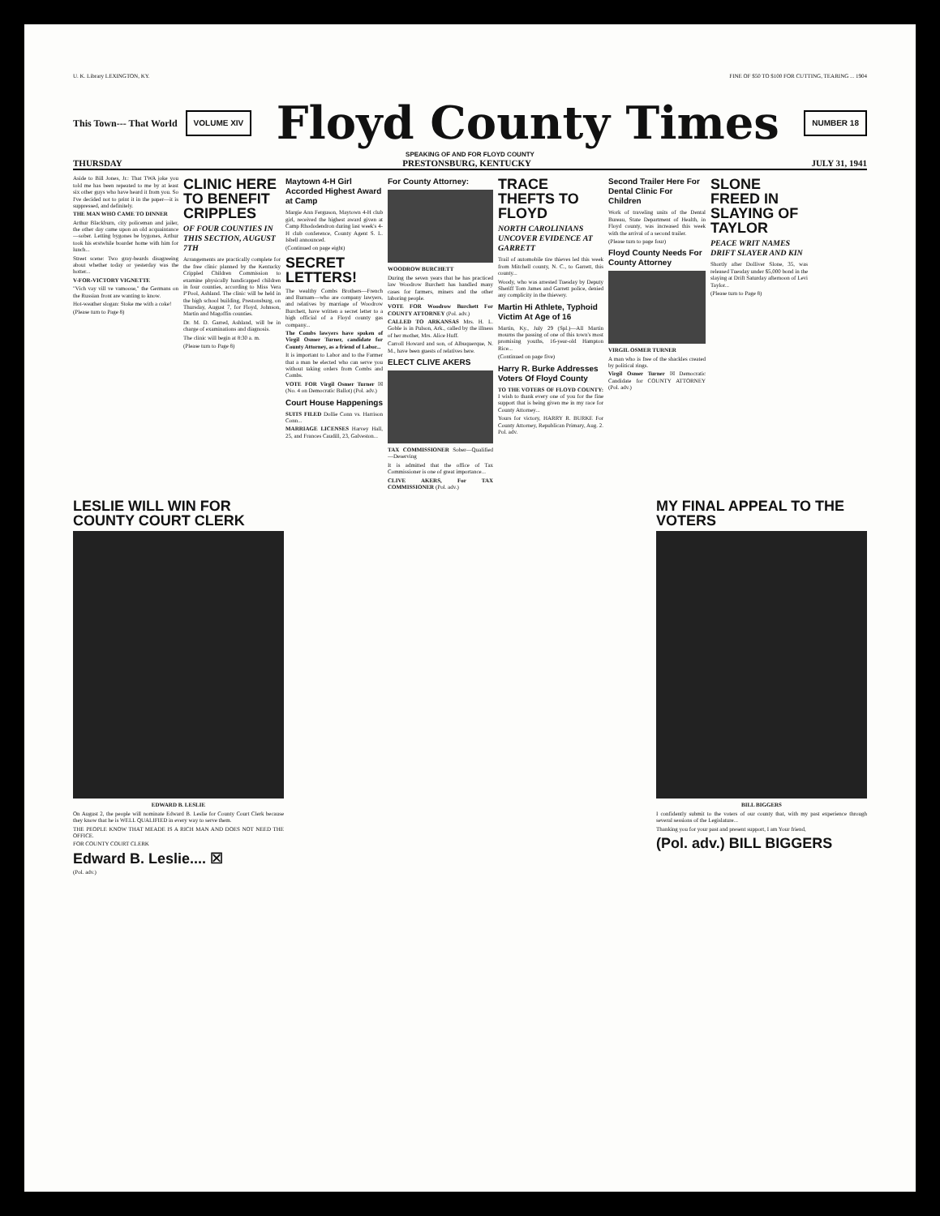U. K. Library LEXINGTON, KY. FINE OF $50 TO $100 FOR CUTTING, TEARING ... 1904
This Town--- That World
VOLUME XIV
Floyd County Times
NUMBER 18
SPEAKING OF AND FOR FLOYD COUNTY
THURSDAY PRESTONSBURG, KENTUCKY JULY 31, 1941
Aside to Bill Jones, Jr.: That TWA joke you told me has been repeated to me by at least six other guys who have heard it from you. So I've decided not to print it in the paper—it is suppressed, and definitely.
THE MAN WHO CAME TO DINNER
Arthur Blackburn, city policeman and jailer, the other day came upon an old acquaintance—sober. Letting bygones be bygones, Arthur took his erstwhile boarder home with him for lunch...
Street scene: Two gray-beards disagreeing about whether today or yesterday was the hotter...
V-FOR-VICTORY VIGNETTE
"Vich vay vill ve vamoose," the Germans on the Russian front are wanting to know.
Hot-weather slogan: Stoke me with a coke!
(Please turn to Page 8)
CLINIC HERE TO BENEFIT CRIPPLES
OF FOUR COUNTIES IN THIS SECTION, AUGUST 7TH
Arrangements are practically complete for the free clinic planned by the Kentucky Crippled Children Commission to examine physically handicapped children in four counties, according to Miss Vera P'Pool, Ashland. The clinic will be held in the high school building, Prestonsburg, on Thursday, August 7, for Floyd, Johnson, Martin and Magoffin counties.
Dr. M. D. Garred, Ashland, will be in charge of examinations and diagnosis.
The clinic will begin at 8:30 a. m.
(Please turn to Page 8)
Maytown 4-H Girl Accorded Highest Award at Camp
Margie Ann Ferguson, Maytown 4-H club girl, received the highest award given at Camp Rhododendron during last week's 4-H club conference, County Agent S. L. Isbell announced.
(Continued on page eight)
SECRET LETTERS!
The wealthy Combs Brothers—French and Burnam—who are company lawyers, and relatives by marriage of Woodrow Burchett, have written a secret letter to a high official of a Floyd county gas company...
The Combs lawyers have spoken of Virgil Osmer Turner, candidate for County Attorney, as a friend of Labor...
It is important to Labor and to the Farmer that a man be elected who can serve you without taking orders from Combs and Combs.
VOTE FOR Virgil Osmer Turner ☒ (No. 4 on Democratic Ballot) (Pol. adv.)
Court House Happenings
SUITS FILED Dollie Conn vs. Harrison Conn...
MARRIAGE LICENSES Harvey Hall, 25, and Frances Caudill, 23, Galveston...
For County Attorney:
WOODROW BURCHETT
During the seven years that he has practiced law Woodrow Burchett has handled many cases for farmers, miners and the other laboring people.
VOTE FOR Woodrow Burchett For COUNTY ATTORNEY (Pol. adv.)
CALLED TO ARKANSAS Mrs. H. L. Goble is in Pulson, Ark., called by the illness of her mother, Mrs. Alice Huff.
Carroll Howard and son, of Albuquerque, N. M., have been guests of relatives here.
ELECT CLIVE AKERS
TAX COMMISSIONER Sober—Qualified—Deserving
It is admitted that the office of Tax Commissioner is one of great importance...
CLIVE AKERS, For TAX COMMISSIONER (Pol. adv.)
TRACE THEFTS TO FLOYD
NORTH CAROLINIANS UNCOVER EVIDENCE AT GARRETT
Trail of automobile tire thieves led this week from Mitchell county, N. C., to Garrett, this county...
Woody, who was arrested Tuesday by Deputy Sheriff Tom James and Garrett police, denied any complicity in the thievery.
Martin Hi Athlete, Typhoid Victim At Age of 16
Martin, Ky., July 29 (Spl.)—All Martin mourns the passing of one of this town's most promising youths, 16-year-old Hampton Rice...
(Continued on page five)
Harry R. Burke Addresses Voters Of Floyd County
TO THE VOTERS OF FLOYD COUNTY: I wish to thank every one of you for the fine support that is being given me in my race for County Attorney...
Yours for victory, HARRY R. BURKE For County Attorney, Republican Primary, Aug. 2. Pol. adv.
Second Trailer Here For Dental Clinic For Children
Work of traveling units of the Dental Bureau, State Department of Health, in Floyd county, was increased this week with the arrival of a second trailer.
(Please turn to page four)
Floyd County Needs For County Attorney
VIRGIL OSMER TURNER
A man who is free of the shackles created by political rings.
Virgil Osmer Turner ☒ Democratic Candidate for COUNTY ATTORNEY (Pol. adv.)
SLONE FREED IN SLAYING OF TAYLOR
PEACE WRIT NAMES DRIFT SLAYER AND KIN
Shortly after Dolliver Slone, 35, was released Tuesday under $5,000 bond in the slaying at Drift Saturday afternoon of Levi Taylor...
(Please turn to Page 8)
LESLIE WILL WIN FOR COUNTY COURT CLERK
EDWARD B. LESLIE
On August 2, the people will nominate Edward B. Leslie for County Court Clerk because they know that he is WELL QUALIFIED in every way to serve them.
THE PEOPLE KNOW THAT MEADE IS A RICH MAN AND DOES NOT NEED THE OFFICE.
FOR COUNTY COURT CLERK
Edward B. Leslie.... ☒
(Pol. adv.)
MY FINAL APPEAL TO THE VOTERS
BILL BIGGERS
I confidently submit to the voters of our county that, with my past experience through several sessions of the Legislature...
Thanking you for your past and present support, I am Your friend,
(Pol. adv.) BILL BIGGERS